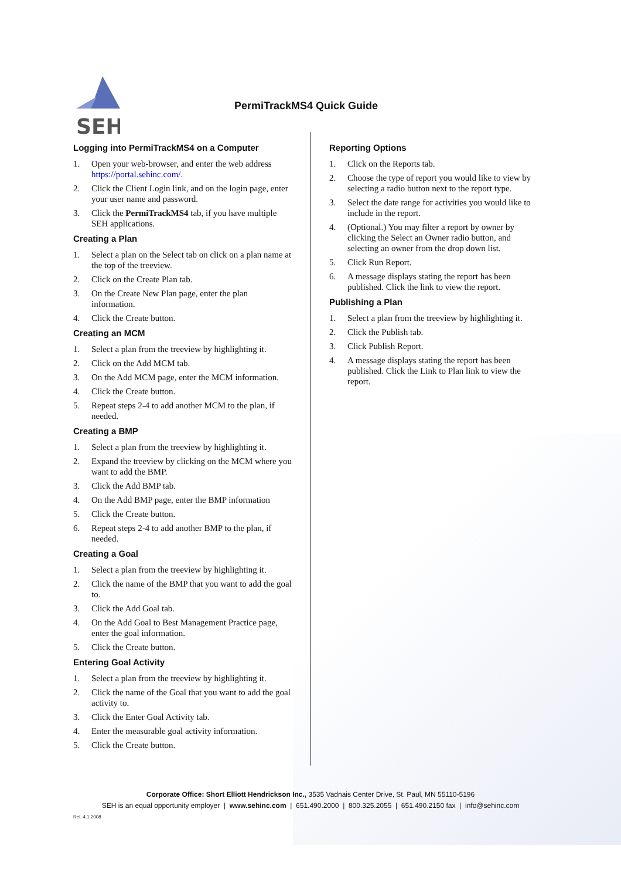SEH
PermiTrackMS4 Quick Guide
Logging into PermiTrackMS4 on a Computer
1. Open your web-browser, and enter the web address https://portal.sehinc.com/.
2. Click the Client Login link, and on the login page, enter your user name and password.
3. Click the PermiTrackMS4 tab, if you have multiple SEH applications.
Creating a Plan
1. Select a plan on the Select tab on click on a plan name at the top of the treeview.
2. Click on the Create Plan tab.
3. On the Create New Plan page, enter the plan information.
4. Click the Create button.
Creating an MCM
1. Select a plan from the treeview by highlighting it.
2. Click on the Add MCM tab.
3. On the Add MCM page, enter the MCM information.
4. Click the Create button.
5. Repeat steps 2-4 to add another MCM to the plan, if needed.
Creating a BMP
1. Select a plan from the treeview by highlighting it.
2. Expand the treeview by clicking on the MCM where you want to add the BMP.
3. Click the Add BMP tab.
4. On the Add BMP page, enter the BMP information
5. Click the Create button.
6. Repeat steps 2-4 to add another BMP to the plan, if needed.
Creating a Goal
1. Select a plan from the treeview by highlighting it.
2. Click the name of the BMP that you want to add the goal to.
3. Click the Add Goal tab.
4. On the Add Goal to Best Management Practice page, enter the goal information.
5. Click the Create button.
Entering Goal Activity
1. Select a plan from the treeview by highlighting it.
2. Click the name of the Goal that you want to add the goal activity to.
3. Click the Enter Goal Activity tab.
4. Enter the measurable goal activity information.
5. Click the Create button.
Reporting Options
1. Click on the Reports tab.
2. Choose the type of report you would like to view by selecting a radio button next to the report type.
3. Select the date range for activities you would like to include in the report.
4. (Optional.) You may filter a report by owner by clicking the Select an Owner radio button, and selecting an owner from the drop down list.
5. Click Run Report.
6. A message displays stating the report has been published. Click the link to view the report.
Publishing a Plan
1. Select a plan from the treeview by highlighting it.
2. Click the Publish tab.
3. Click Publish Report.
4. A message displays stating the report has been published. Click the Link to Plan link to view the report.
Corporate Office: Short Elliott Hendrickson Inc., 3535 Vadnais Center Drive, St. Paul, MN 55110-5196
SEH is an equal opportunity employer | www.sehinc.com | 651.490.2000 | 800.325.2055 | 651.490.2150 fax | info@sehinc.com
Rel. 4.1 2008